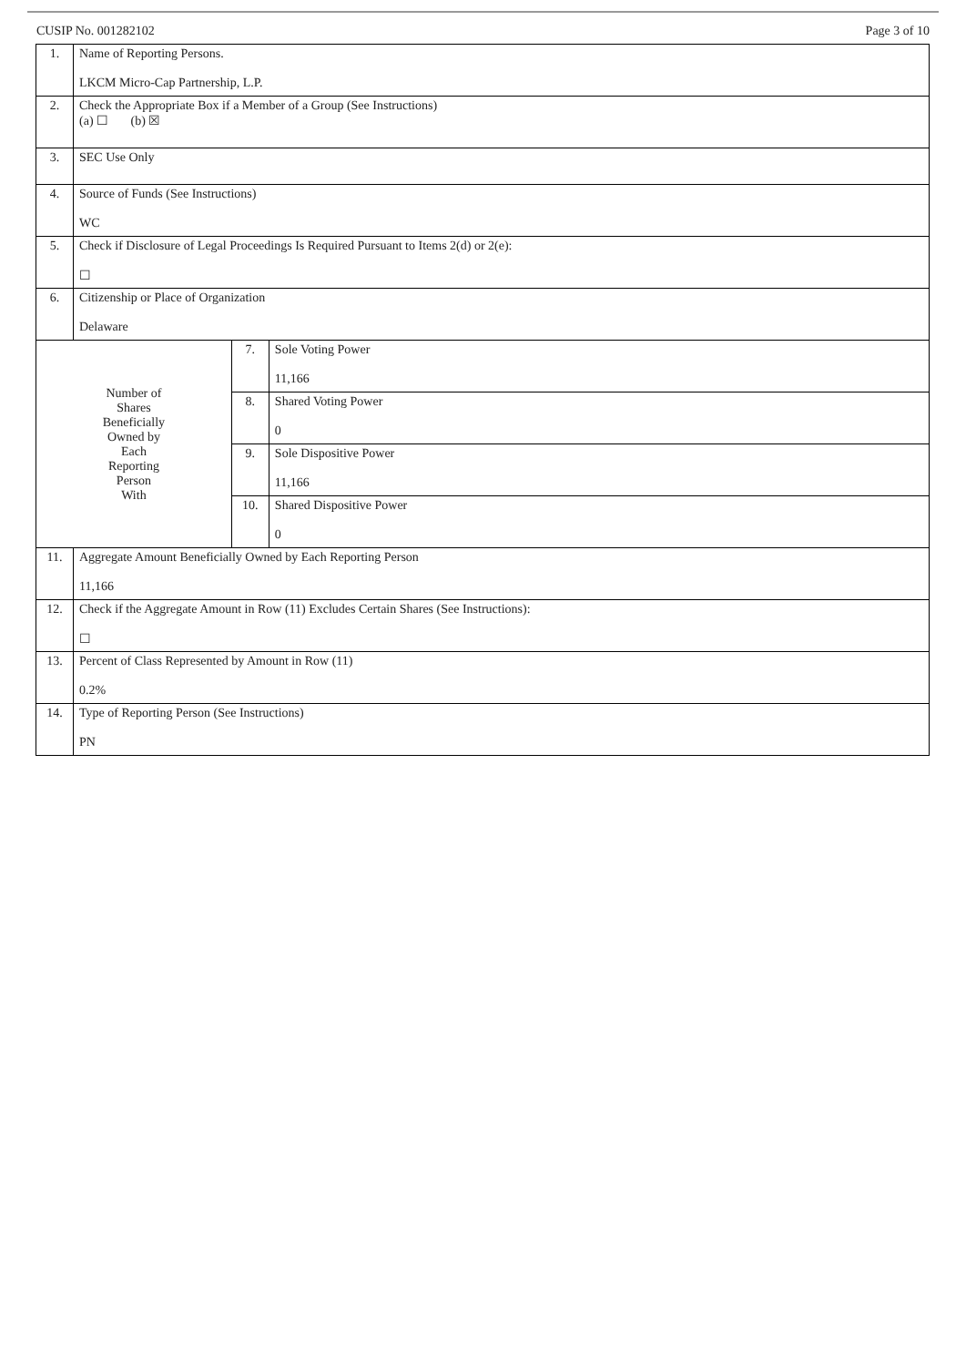CUSIP No. 001282102 Page 3 of 10
| 1. | Name of Reporting Persons. LKCM Micro-Cap Partnership, L.P. | | |
| 2. | Check the Appropriate Box if a Member of a Group (See Instructions) (a) ☐ (b) ☒ | | |
| 3. | SEC Use Only | | |
| 4. | Source of Funds (See Instructions) WC | | |
| 5. | Check if Disclosure of Legal Proceedings Is Required Pursuant to Items 2(d) or 2(e): ☐ | | |
| 6. | Citizenship or Place of Organization Delaware | | |
| Number of Shares Beneficially Owned by Each Reporting Person With | | 7. | Sole Voting Power 11,166 |
| | | 8. | Shared Voting Power 0 |
| | | 9. | Sole Dispositive Power 11,166 |
| | | 10. | Shared Dispositive Power 0 |
| 11. | Aggregate Amount Beneficially Owned by Each Reporting Person 11,166 | | |
| 12. | Check if the Aggregate Amount in Row (11) Excludes Certain Shares (See Instructions): ☐ | | |
| 13. | Percent of Class Represented by Amount in Row (11) 0.2% | | |
| 14. | Type of Reporting Person (See Instructions) PN | | |